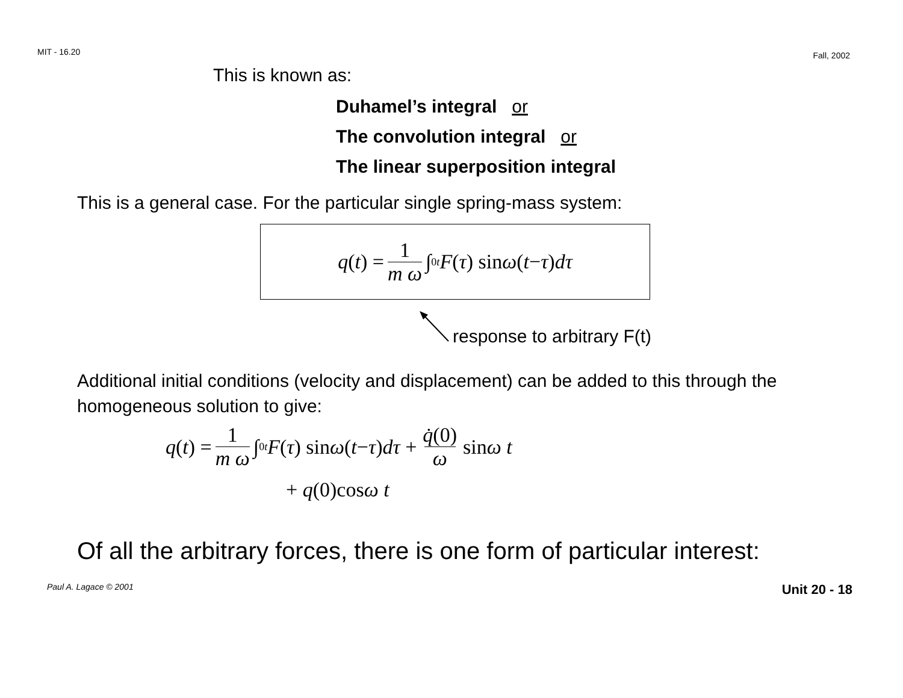MIT - 16.20 Fall, 2002
This is known as:
Duhamel’s integral or
The convolution integral or
The linear superposition integral
This is a general case. For the particular single spring-mass system:
q (t) = 1 m ω ∫<sub>0</sub><sup>t</sup> F (τ) sin ω (t − τ) dτ
response to arbitrary F(t)
Additional initial conditions (velocity and displacement) can be added to this through the homogeneous solution to give:
q (t) = 1 m ω ∫<sub>0</sub><sup>t</sup> F (τ) sin ω (t − τ) dτ + q̇(0) ω sin ω t
+ q(0)cosω t
Of all the arbitrary forces, there is one form of particular interest:
Paul A. Lagace © 2001 Unit 20 - 18